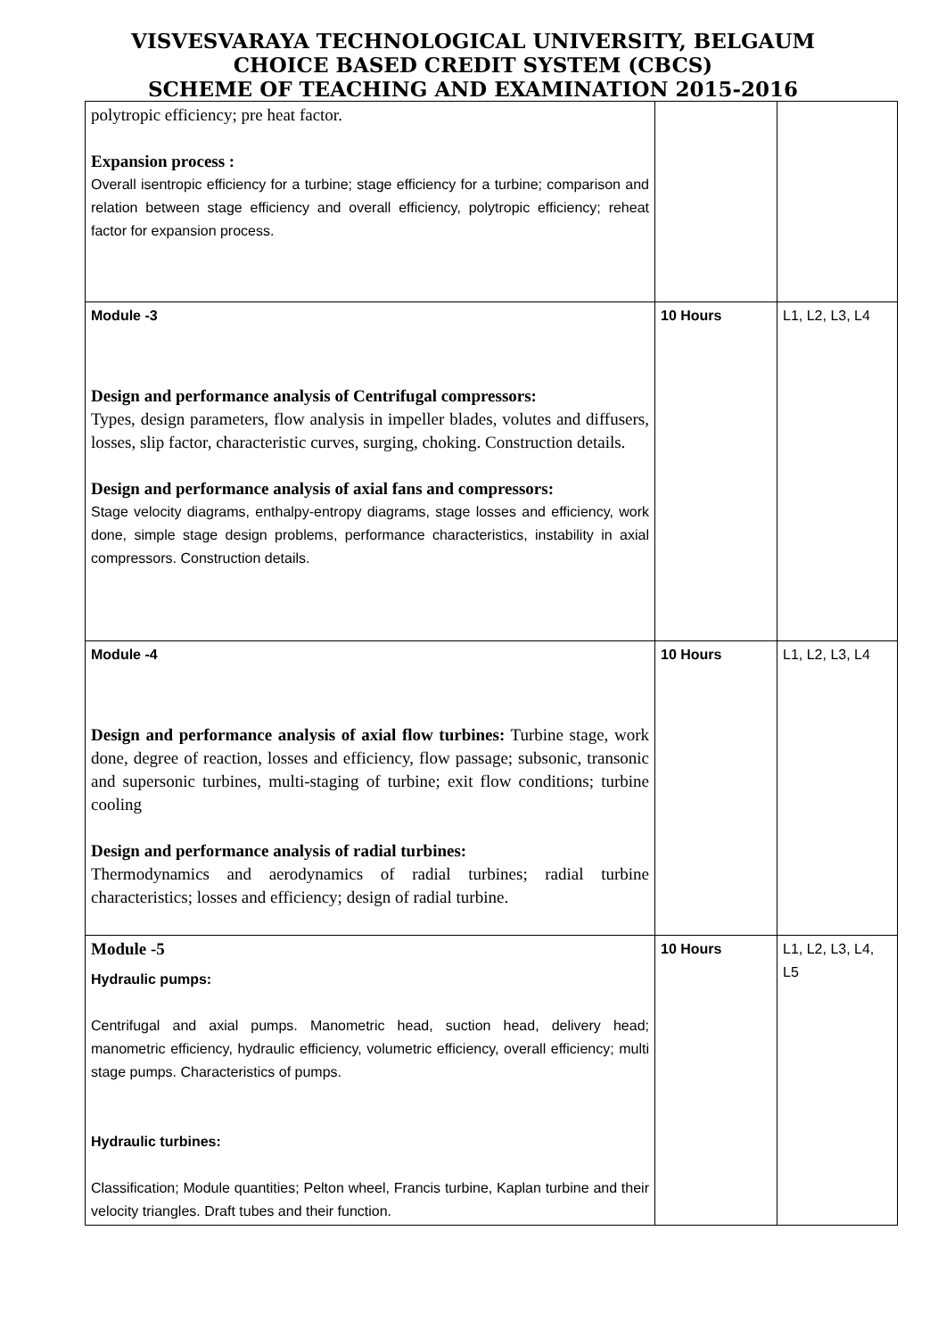VISVESVARAYA TECHNOLOGICAL UNIVERSITY, BELGAUM
CHOICE BASED CREDIT SYSTEM (CBCS)
SCHEME OF TEACHING AND EXAMINATION 2015-2016
| polytropic efficiency; pre heat factor. Expansion process : Overall isentropic efficiency for a turbine; stage efficiency for a turbine; comparison and relation between stage efficiency and overall efficiency, polytropic efficiency; reheat factor for expansion process. | | |
| Module -3 Design and performance analysis of Centrifugal compressors: Types, design parameters, flow analysis in impeller blades, volutes and diffusers, losses, slip factor, characteristic curves, surging, choking. Construction details. Design and performance analysis of axial fans and compressors: Stage velocity diagrams, enthalpy-entropy diagrams, stage losses and efficiency, work done, simple stage design problems, performance characteristics, instability in axial compressors. Construction details. | 10 Hours | L1, L2, L3, L4 |
| Module -4 Design and performance analysis of axial flow turbines: Turbine stage, work done, degree of reaction, losses and efficiency, flow passage; subsonic, transonic and supersonic turbines, multi-staging of turbine; exit flow conditions; turbine cooling Design and performance analysis of radial turbines: Thermodynamics and aerodynamics of radial turbines; radial turbine characteristics; losses and efficiency; design of radial turbine. | 10 Hours | L1, L2, L3, L4 |
| Module -5 Hydraulic pumps: Centrifugal and axial pumps. Manometric head, suction head, delivery head; manometric efficiency, hydraulic efficiency, volumetric efficiency, overall efficiency; multi stage pumps. Characteristics of pumps. Hydraulic turbines: Classification; Module quantities; Pelton wheel, Francis turbine, Kaplan turbine and their velocity triangles. Draft tubes and their function. | 10 Hours | L1, L2, L3, L4, L5 |